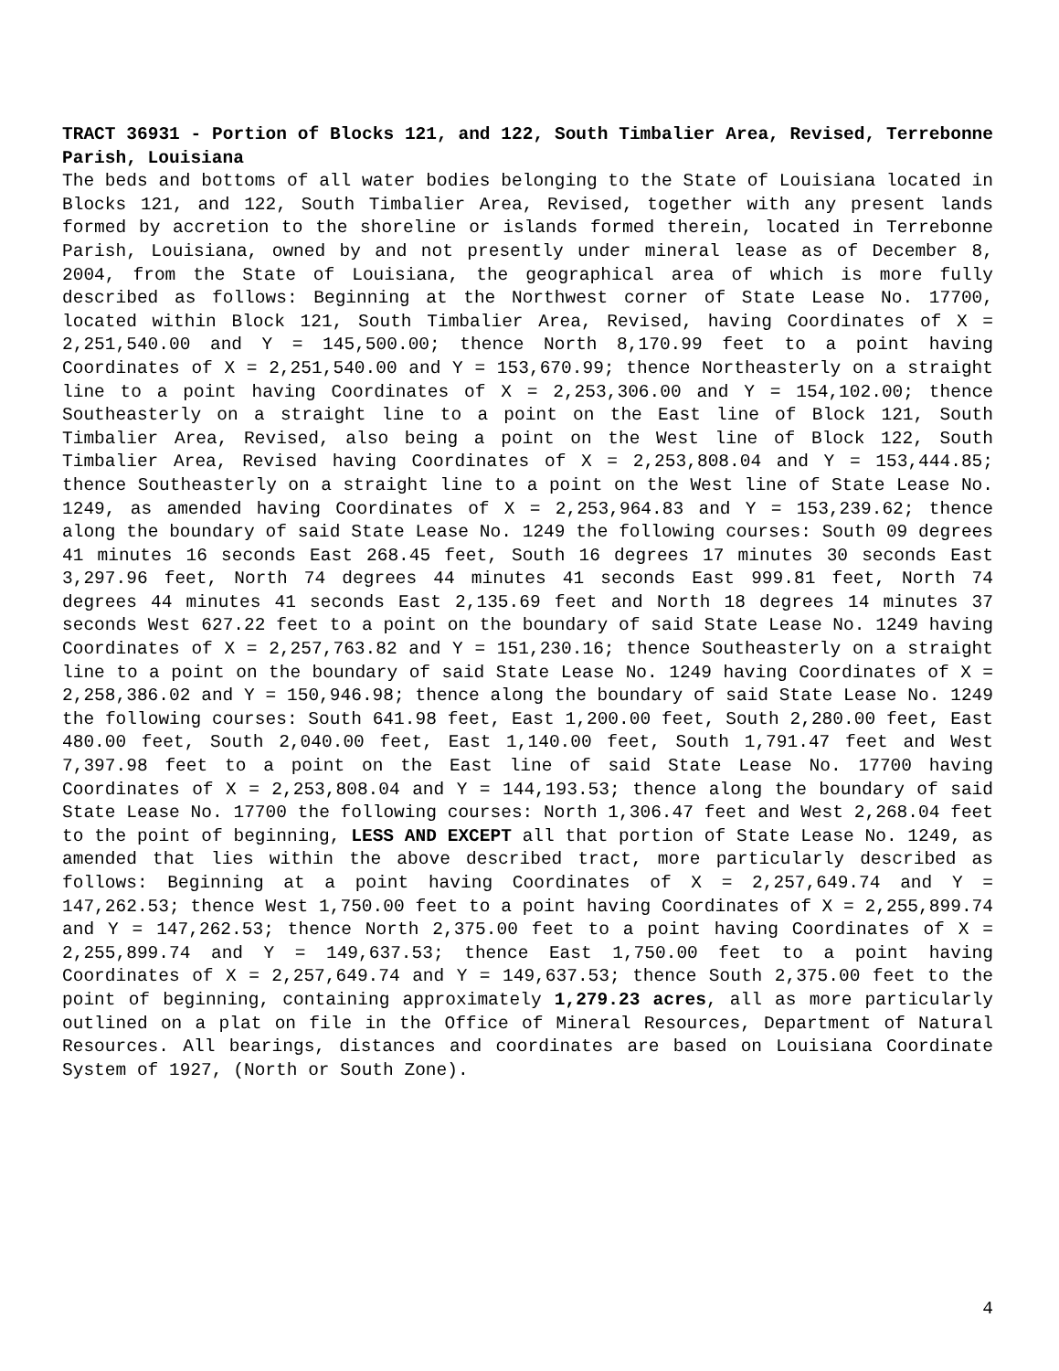TRACT 36931 - Portion of Blocks 121, and 122, South Timbalier Area, Revised, Terrebonne Parish, Louisiana
The beds and bottoms of all water bodies belonging to the State of Louisiana located in Blocks 121, and 122, South Timbalier Area, Revised, together with any present lands formed by accretion to the shoreline or islands formed therein, located in Terrebonne Parish, Louisiana, owned by and not presently under mineral lease as of December 8, 2004, from the State of Louisiana, the geographical area of which is more fully described as follows: Beginning at the Northwest corner of State Lease No. 17700, located within Block 121, South Timbalier Area, Revised, having Coordinates of X = 2,251,540.00 and Y = 145,500.00; thence North 8,170.99 feet to a point having Coordinates of X = 2,251,540.00 and Y = 153,670.99; thence Northeasterly on a straight line to a point having Coordinates of X = 2,253,306.00 and Y = 154,102.00; thence Southeasterly on a straight line to a point on the East line of Block 121, South Timbalier Area, Revised, also being a point on the West line of Block 122, South Timbalier Area, Revised having Coordinates of X = 2,253,808.04 and Y = 153,444.85; thence Southeasterly on a straight line to a point on the West line of State Lease No. 1249, as amended having Coordinates of X = 2,253,964.83 and Y = 153,239.62; thence along the boundary of said State Lease No. 1249 the following courses: South 09 degrees 41 minutes 16 seconds East 268.45 feet, South 16 degrees 17 minutes 30 seconds East 3,297.96 feet, North 74 degrees 44 minutes 41 seconds East 999.81 feet, North 74 degrees 44 minutes 41 seconds East 2,135.69 feet and North 18 degrees 14 minutes 37 seconds West 627.22 feet to a point on the boundary of said State Lease No. 1249 having Coordinates of X = 2,257,763.82 and Y = 151,230.16; thence Southeasterly on a straight line to a point on the boundary of said State Lease No. 1249 having Coordinates of X = 2,258,386.02 and Y = 150,946.98; thence along the boundary of said State Lease No. 1249 the following courses: South 641.98 feet, East 1,200.00 feet, South 2,280.00 feet, East 480.00 feet, South 2,040.00 feet, East 1,140.00 feet, South 1,791.47 feet and West 7,397.98 feet to a point on the East line of said State Lease No. 17700 having Coordinates of X = 2,253,808.04 and Y = 144,193.53; thence along the boundary of said State Lease No. 17700 the following courses: North 1,306.47 feet and West 2,268.04 feet to the point of beginning, LESS AND EXCEPT all that portion of State Lease No. 1249, as amended that lies within the above described tract, more particularly described as follows: Beginning at a point having Coordinates of X = 2,257,649.74 and Y = 147,262.53; thence West 1,750.00 feet to a point having Coordinates of X = 2,255,899.74 and Y = 147,262.53; thence North 2,375.00 feet to a point having Coordinates of X = 2,255,899.74 and Y = 149,637.53; thence East 1,750.00 feet to a point having Coordinates of X = 2,257,649.74 and Y = 149,637.53; thence South 2,375.00 feet to the point of beginning, containing approximately 1,279.23 acres, all as more particularly outlined on a plat on file in the Office of Mineral Resources, Department of Natural Resources. All bearings, distances and coordinates are based on Louisiana Coordinate System of 1927, (North or South Zone).
4